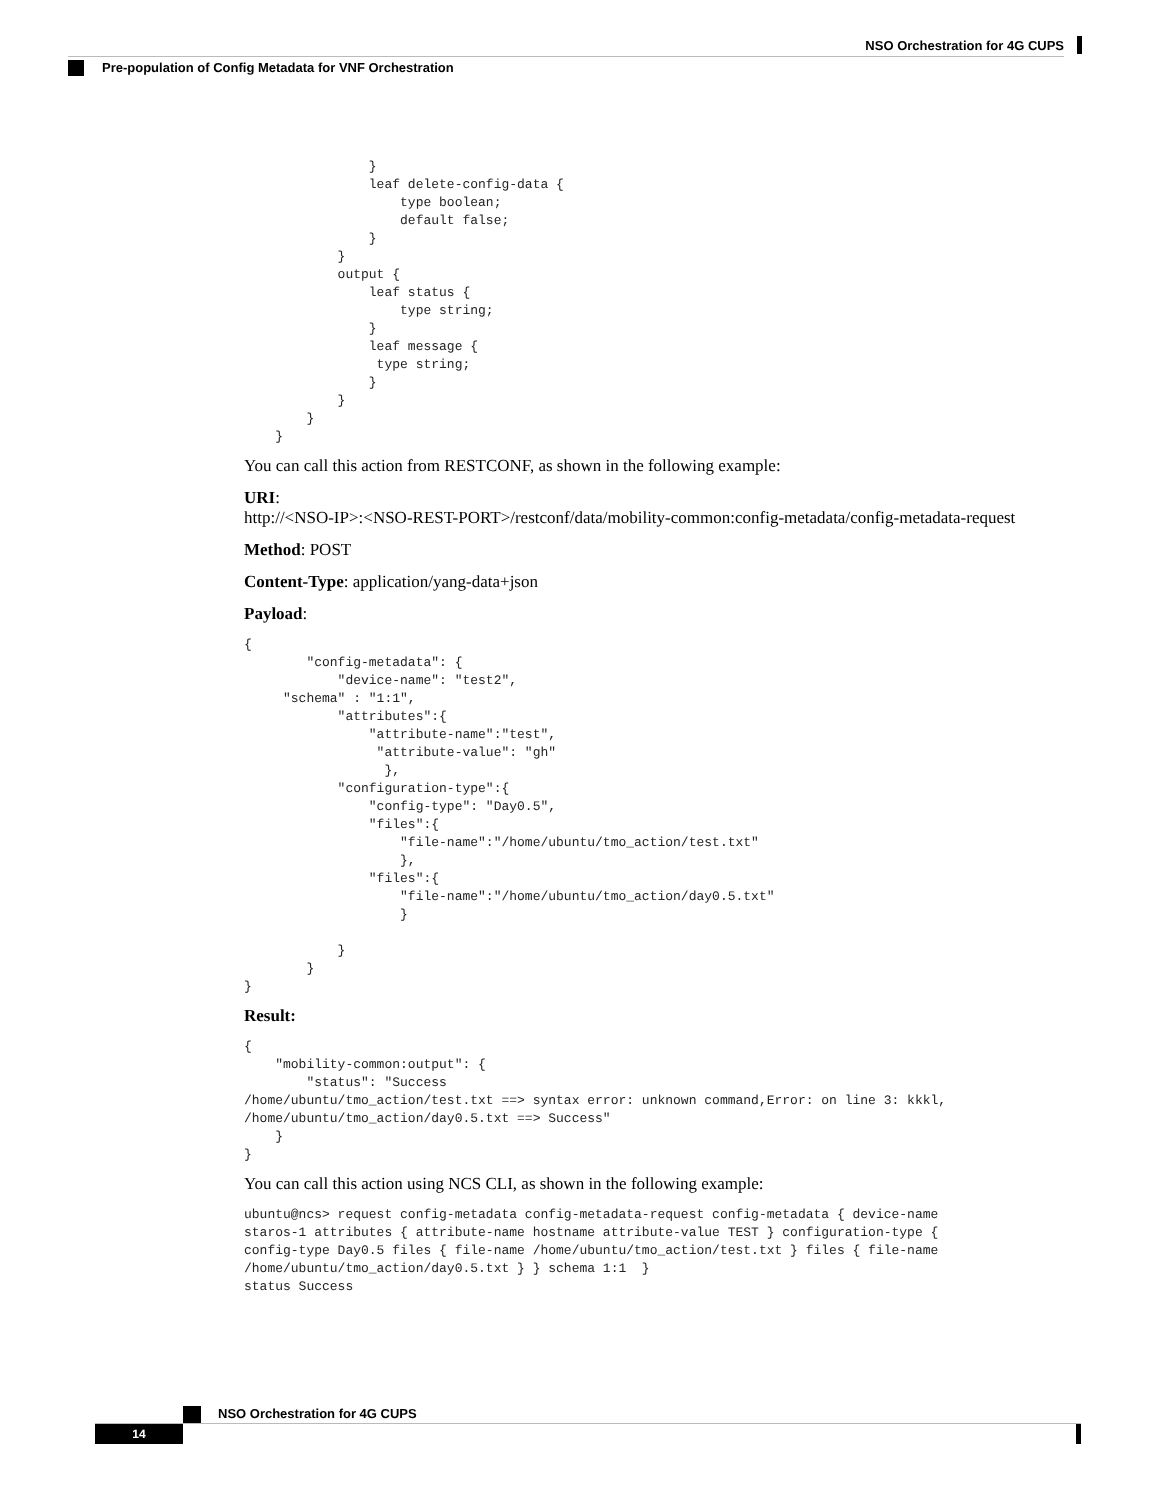NSO Orchestration for 4G CUPS
Pre-population of Config Metadata for VNF Orchestration
                }
                leaf delete-config-data {
                    type boolean;
                    default false;
                }
            }
            output {
                leaf status {
                    type string;
                }
                leaf message {
                 type string;
                }
            }
        }
    }
You can call this action from RESTCONF, as shown in the following example:
URI:
http://<NSO-IP>:<NSO-REST-PORT>/restconf/data/mobility-common:config-metadata/config-metadata-request
Method: POST
Content-Type: application/yang-data+json
Payload:
{
        "config-metadata": {
            "device-name": "test2",
     "schema" : "1:1",
            "attributes":{
                "attribute-name":"test",
                 "attribute-value": "gh"
                  },
            "configuration-type":{
                "config-type": "Day0.5",
                "files":{
                    "file-name":"/home/ubuntu/tmo_action/test.txt"
                    },
                "files":{
                    "file-name":"/home/ubuntu/tmo_action/day0.5.txt"
                    }

            }
        }
}
Result:
{
    "mobility-common:output": {
        "status": "Success
/home/ubuntu/tmo_action/test.txt ==> syntax error: unknown command,Error: on line 3: kkkl,
/home/ubuntu/tmo_action/day0.5.txt ==> Success"
    }
}
You can call this action using NCS CLI, as shown in the following example:
ubuntu@ncs> request config-metadata config-metadata-request config-metadata { device-name
staros-1 attributes { attribute-name hostname attribute-value TEST } configuration-type {
config-type Day0.5 files { file-name /home/ubuntu/tmo_action/test.txt } files { file-name
/home/ubuntu/tmo_action/day0.5.txt } } schema 1:1  }
status Success
NSO Orchestration for 4G CUPS
14